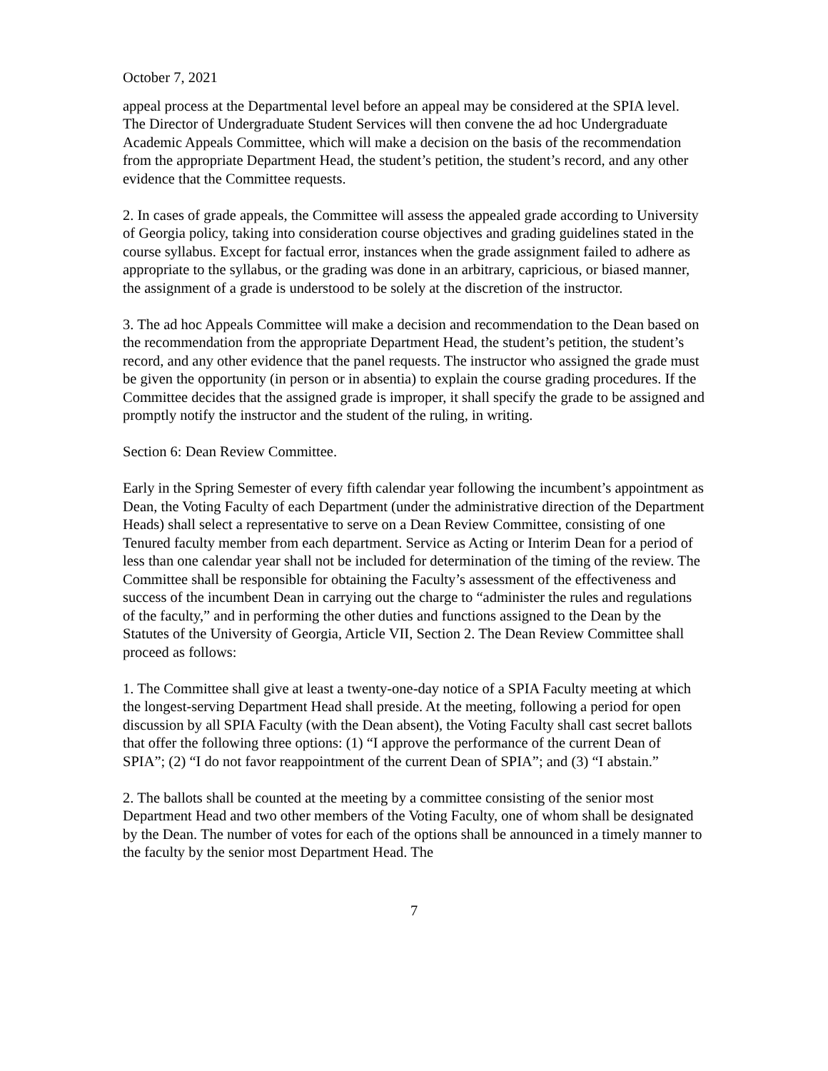October 7, 2021
appeal process at the Departmental level before an appeal may be considered at the SPIA level. The Director of Undergraduate Student Services will then convene the ad hoc Undergraduate Academic Appeals Committee, which will make a decision on the basis of the recommendation from the appropriate Department Head, the student’s petition, the student’s record, and any other evidence that the Committee requests.
2. In cases of grade appeals, the Committee will assess the appealed grade according to University of Georgia policy, taking into consideration course objectives and grading guidelines stated in the course syllabus. Except for factual error, instances when the grade assignment failed to adhere as appropriate to the syllabus, or the grading was done in an arbitrary, capricious, or biased manner, the assignment of a grade is understood to be solely at the discretion of the instructor.
3. The ad hoc Appeals Committee will make a decision and recommendation to the Dean based on the recommendation from the appropriate Department Head, the student’s petition, the student’s record, and any other evidence that the panel requests. The instructor who assigned the grade must be given the opportunity (in person or in absentia) to explain the course grading procedures. If the Committee decides that the assigned grade is improper, it shall specify the grade to be assigned and promptly notify the instructor and the student of the ruling, in writing.
Section 6: Dean Review Committee.
Early in the Spring Semester of every fifth calendar year following the incumbent’s appointment as Dean, the Voting Faculty of each Department (under the administrative direction of the Department Heads) shall select a representative to serve on a Dean Review Committee, consisting of one Tenured faculty member from each department. Service as Acting or Interim Dean for a period of less than one calendar year shall not be included for determination of the timing of the review. The Committee shall be responsible for obtaining the Faculty’s assessment of the effectiveness and success of the incumbent Dean in carrying out the charge to “administer the rules and regulations of the faculty,” and in performing the other duties and functions assigned to the Dean by the Statutes of the University of Georgia, Article VII, Section 2. The Dean Review Committee shall proceed as follows:
1. The Committee shall give at least a twenty-one-day notice of a SPIA Faculty meeting at which the longest-serving Department Head shall preside. At the meeting, following a period for open discussion by all SPIA Faculty (with the Dean absent), the Voting Faculty shall cast secret ballots that offer the following three options: (1) “I approve the performance of the current Dean of SPIA”; (2) “I do not favor reappointment of the current Dean of SPIA”; and (3) “I abstain.”
2. The ballots shall be counted at the meeting by a committee consisting of the senior most Department Head and two other members of the Voting Faculty, one of whom shall be designated by the Dean. The number of votes for each of the options shall be announced in a timely manner to the faculty by the senior most Department Head. The
7